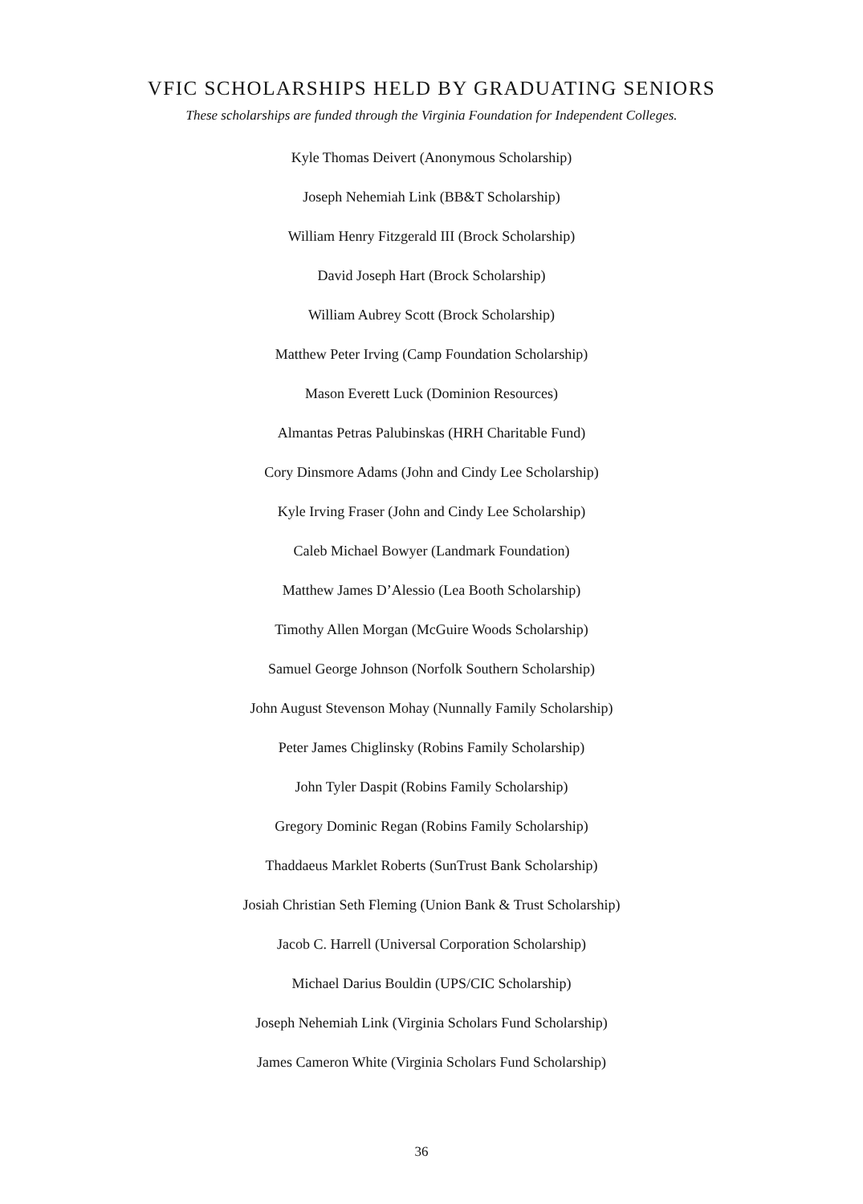VFIC SCHOLARSHIPS HELD BY GRADUATING SENIORS
These scholarships are funded through the Virginia Foundation for Independent Colleges.
Kyle Thomas Deivert (Anonymous Scholarship)
Joseph Nehemiah Link (BB&T Scholarship)
William Henry Fitzgerald III (Brock Scholarship)
David Joseph Hart (Brock Scholarship)
William Aubrey Scott (Brock Scholarship)
Matthew Peter Irving (Camp Foundation Scholarship)
Mason Everett Luck (Dominion Resources)
Almantas Petras Palubinskas (HRH Charitable Fund)
Cory Dinsmore Adams (John and Cindy Lee Scholarship)
Kyle Irving Fraser (John and Cindy Lee Scholarship)
Caleb Michael Bowyer (Landmark Foundation)
Matthew James D’Alessio (Lea Booth Scholarship)
Timothy Allen Morgan (McGuire Woods Scholarship)
Samuel George Johnson (Norfolk Southern Scholarship)
John August Stevenson Mohay (Nunnally Family Scholarship)
Peter James Chiglinsky (Robins Family Scholarship)
John Tyler Daspit (Robins Family Scholarship)
Gregory Dominic Regan (Robins Family Scholarship)
Thaddaeus Marklet Roberts (SunTrust Bank Scholarship)
Josiah Christian Seth Fleming (Union Bank & Trust Scholarship)
Jacob C. Harrell (Universal Corporation Scholarship)
Michael Darius Bouldin (UPS/CIC Scholarship)
Joseph Nehemiah Link (Virginia Scholars Fund Scholarship)
James Cameron White (Virginia Scholars Fund Scholarship)
36